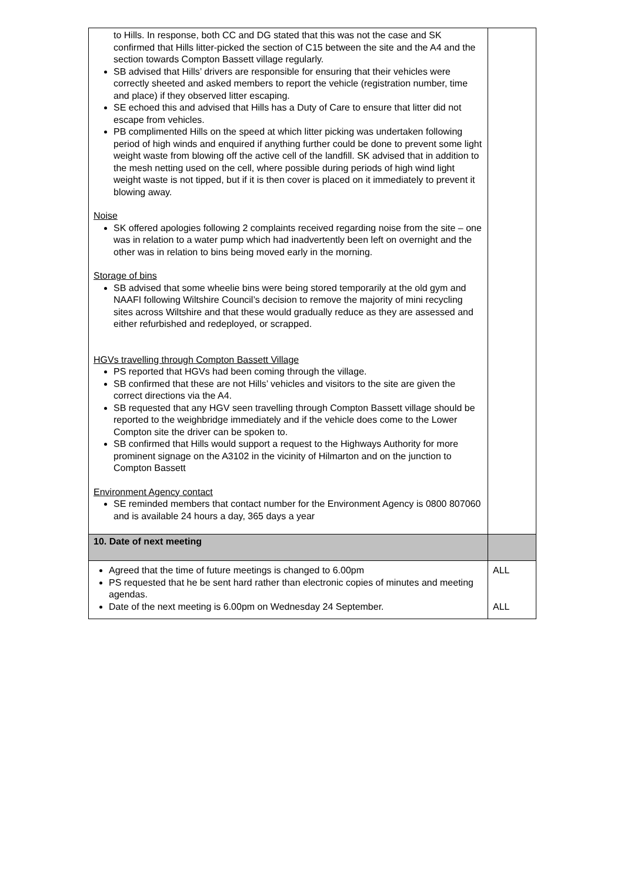| to Hills. In response, both CC and DG stated that this was not the case and SK confirmed that Hills litter-picked the section of C15 between the site and the A4 and the section towards Compton Bassett village regularly. SB advised that Hills’ drivers are responsible for ensuring that their vehicles were correctly sheeted and asked members to report the vehicle (registration number, time and place) if they observed litter escaping. SE echoed this and advised that Hills has a Duty of Care to ensure that litter did not escape from vehicles. PB complimented Hills on the speed at which litter picking was undertaken following period of high winds and enquired if anything further could be done to prevent some light weight waste from blowing off the active cell of the landfill. SK advised that in addition to the mesh netting used on the cell, where possible during periods of high wind light weight waste is not tipped, but if it is then cover is placed on it immediately to prevent it blowing away. Noise SK offered apologies following 2 complaints received regarding noise from the site – one was in relation to a water pump which had inadvertently been left on overnight and the other was in relation to bins being moved early in the morning. Storage of bins SB advised that some wheelie bins were being stored temporarily at the old gym and NAAFI following Wiltshire Council’s decision to remove the majority of mini recycling sites across Wiltshire and that these would gradually reduce as they are assessed and either refurbished and redeployed, or scrapped. HGVs travelling through Compton Bassett Village PS reported that HGVs had been coming through the village. SB confirmed that these are not Hills’ vehicles and visitors to the site are given the correct directions via the A4. SB requested that any HGV seen travelling through Compton Bassett village should be reported to the weighbridge immediately and if the vehicle does come to the Lower Compton site the driver can be spoken to. SB confirmed that Hills would support a request to the Highways Authority for more prominent signage on the A3102 in the vicinity of Hilmarton and on the junction to Compton Bassett Environment Agency contact SE reminded members that contact number for the Environment Agency is 0800 807060 and is available 24 hours a day, 365 days a year | |
| 10. Date of next meeting | |
| Agreed that the time of future meetings is changed to 6.00pm PS requested that he be sent hard rather than electronic copies of minutes and meeting agendas. Date of the next meeting is 6.00pm on Wednesday 24 September. | ALL ALL |